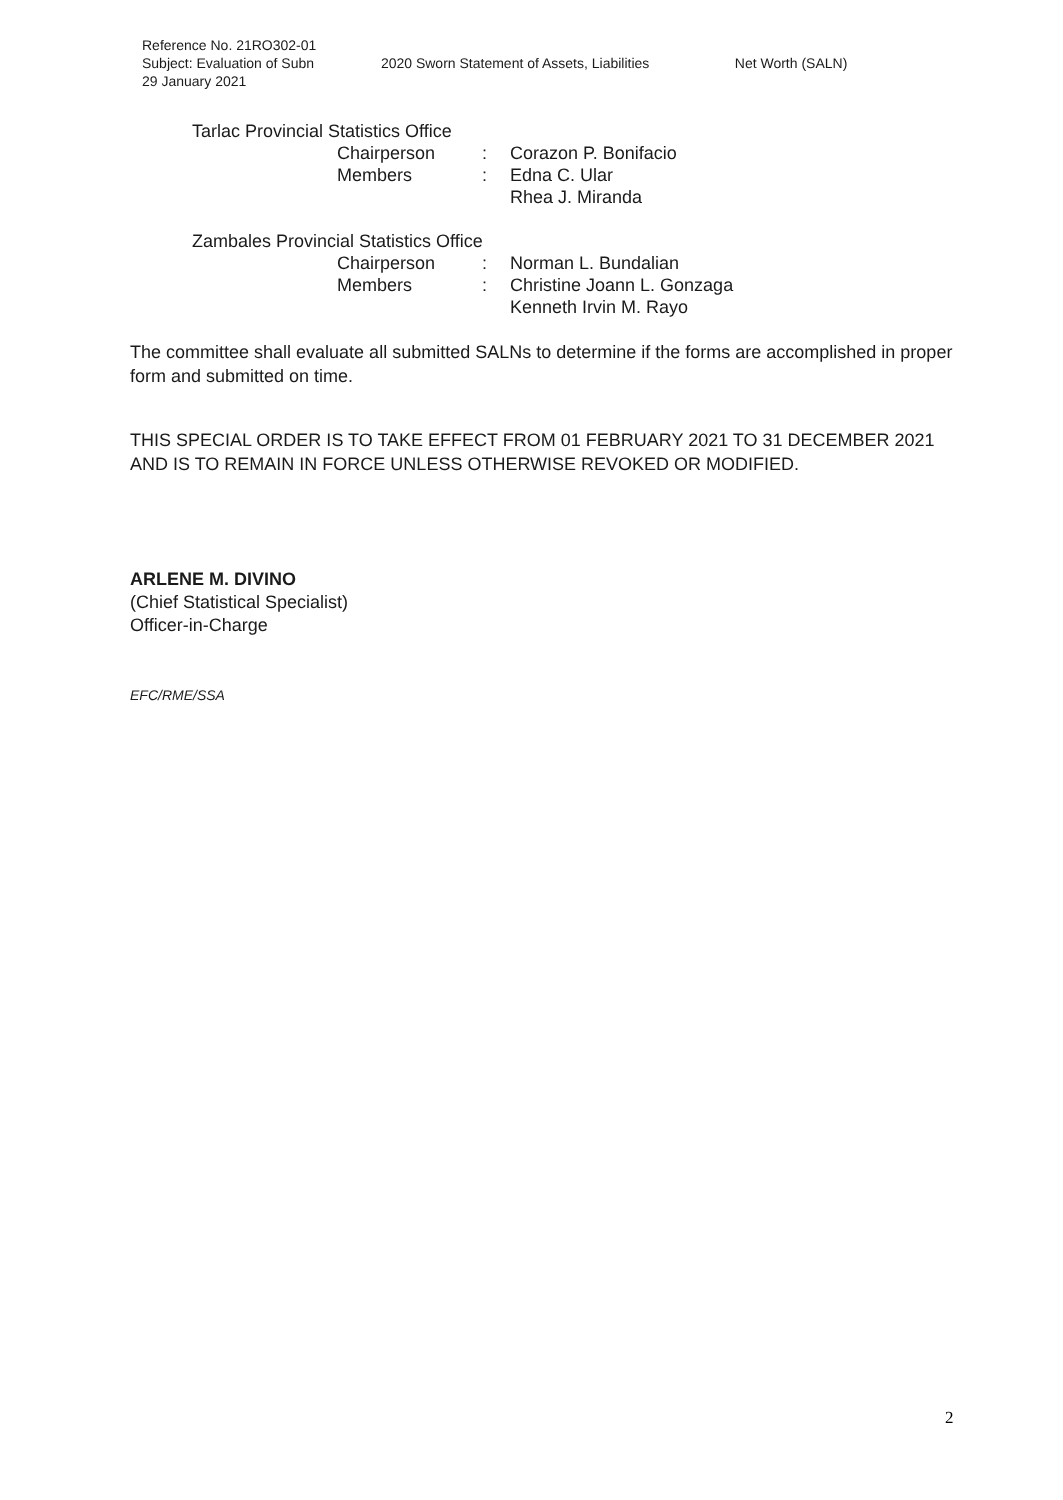Reference No. 21RO302-01
Subject: Evaluation of Subn 2020 Sworn Statement of Assets, Liabilities Net Worth (SALN)
29 January 2021
Tarlac Provincial Statistics Office
Chairperson: Corazon P. Bonifacio
Members: Edna C. Ular
Rhea J. Miranda
Zambales Provincial Statistics Office
Chairperson: Norman L. Bundalian
Members: Christine Joann L. Gonzaga
Kenneth Irvin M. Rayo
The committee shall evaluate all submitted SALNs to determine if the forms are accomplished in proper form and submitted on time.
THIS SPECIAL ORDER IS TO TAKE EFFECT FROM 01 FEBRUARY 2021 TO 31 DECEMBER 2021 AND IS TO REMAIN IN FORCE UNLESS OTHERWISE REVOKED OR MODIFIED.
ARLENE M. DIVINO
(Chief Statistical Specialist)
Officer-in-Charge
EFC/RME/SSA
2